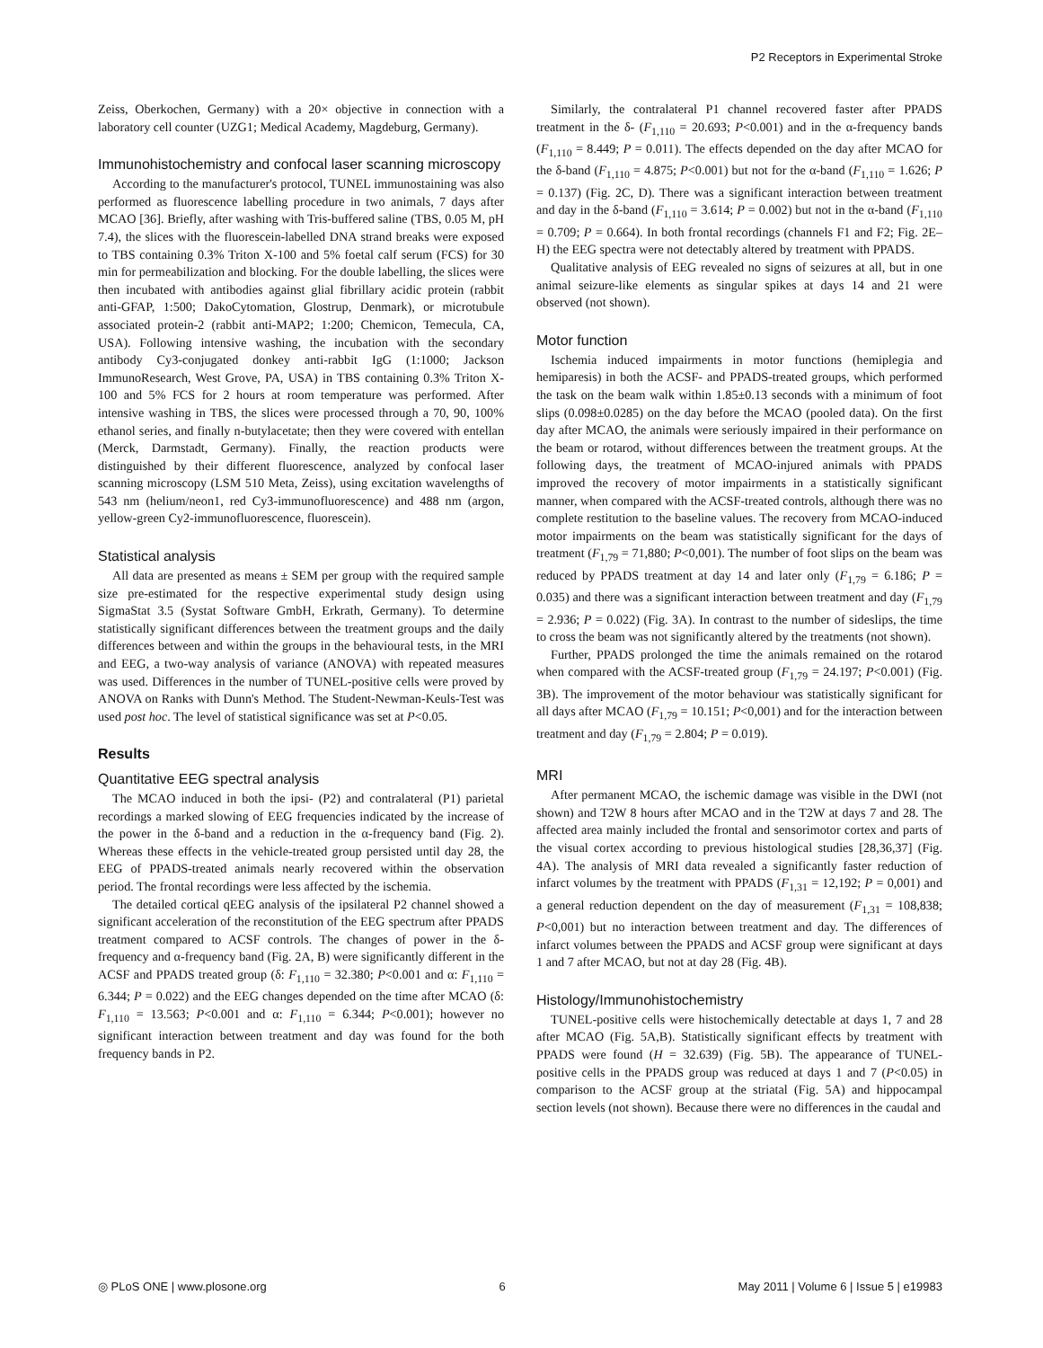P2 Receptors in Experimental Stroke
Zeiss, Oberkochen, Germany) with a 20× objective in connection with a laboratory cell counter (UZG1; Medical Academy, Magdeburg, Germany).
Immunohistochemistry and confocal laser scanning microscopy
According to the manufacturer's protocol, TUNEL immunostaining was also performed as fluorescence labelling procedure in two animals, 7 days after MCAO [36]. Briefly, after washing with Tris-buffered saline (TBS, 0.05 M, pH 7.4), the slices with the fluorescein-labelled DNA strand breaks were exposed to TBS containing 0.3% Triton X-100 and 5% foetal calf serum (FCS) for 30 min for permeabilization and blocking. For the double labelling, the slices were then incubated with antibodies against glial fibrillary acidic protein (rabbit anti-GFAP, 1:500; DakoCytomation, Glostrup, Denmark), or microtubule associated protein-2 (rabbit anti-MAP2; 1:200; Chemicon, Temecula, CA, USA). Following intensive washing, the incubation with the secondary antibody Cy3-conjugated donkey anti-rabbit IgG (1:1000; Jackson ImmunoResearch, West Grove, PA, USA) in TBS containing 0.3% Triton X-100 and 5% FCS for 2 hours at room temperature was performed. After intensive washing in TBS, the slices were processed through a 70, 90, 100% ethanol series, and finally n-butylacetate; then they were covered with entellan (Merck, Darmstadt, Germany). Finally, the reaction products were distinguished by their different fluorescence, analyzed by confocal laser scanning microscopy (LSM 510 Meta, Zeiss), using excitation wavelengths of 543 nm (helium/neon1, red Cy3-immunofluorescence) and 488 nm (argon, yellow-green Cy2-immunofluorescence, fluorescein).
Statistical analysis
All data are presented as means ± SEM per group with the required sample size pre-estimated for the respective experimental study design using SigmaStat 3.5 (Systat Software GmbH, Erkrath, Germany). To determine statistically significant differences between the treatment groups and the daily differences between and within the groups in the behavioural tests, in the MRI and EEG, a two-way analysis of variance (ANOVA) with repeated measures was used. Differences in the number of TUNEL-positive cells were proved by ANOVA on Ranks with Dunn's Method. The Student-Newman-Keuls-Test was used post hoc. The level of statistical significance was set at P<0.05.
Results
Quantitative EEG spectral analysis
The MCAO induced in both the ipsi- (P2) and contralateral (P1) parietal recordings a marked slowing of EEG frequencies indicated by the increase of the power in the δ-band and a reduction in the α-frequency band (Fig. 2). Whereas these effects in the vehicle-treated group persisted until day 28, the EEG of PPADS-treated animals nearly recovered within the observation period. The frontal recordings were less affected by the ischemia.
The detailed cortical qEEG analysis of the ipsilateral P2 channel showed a significant acceleration of the reconstitution of the EEG spectrum after PPADS treatment compared to ACSF controls. The changes of power in the δ-frequency and α-frequency band (Fig. 2A, B) were significantly different in the ACSF and PPADS treated group (δ: F<sub>1,110</sub> = 32.380; P<0.001 and α: F<sub>1,110</sub> = 6.344; P = 0.022) and the EEG changes depended on the time after MCAO (δ: F<sub>1,110</sub> = 13.563; P<0.001 and α: F<sub>1,110</sub> = 6.344; P<0.001); however no significant interaction between treatment and day was found for the both frequency bands in P2.
Similarly, the contralateral P1 channel recovered faster after PPADS treatment in the δ- (F<sub>1,110</sub> = 20.693; P<0.001) and in the α-frequency bands (F<sub>1,110</sub> = 8.449; P = 0.011). The effects depended on the day after MCAO for the δ-band (F<sub>1,110</sub> = 4.875; P<0.001) but not for the α-band (F<sub>1,110</sub> = 1.626; P = 0.137) (Fig. 2C, D). There was a significant interaction between treatment and day in the δ-band (F<sub>1,110</sub> = 3.614; P = 0.002) but not in the α-band (F<sub>1,110</sub> = 0.709; P = 0.664). In both frontal recordings (channels F1 and F2; Fig. 2E–H) the EEG spectra were not detectably altered by treatment with PPADS.
Qualitative analysis of EEG revealed no signs of seizures at all, but in one animal seizure-like elements as singular spikes at days 14 and 21 were observed (not shown).
Motor function
Ischemia induced impairments in motor functions (hemiplegia and hemiparesis) in both the ACSF- and PPADS-treated groups, which performed the task on the beam walk within 1.85±0.13 seconds with a minimum of foot slips (0.098±0.0285) on the day before the MCAO (pooled data). On the first day after MCAO, the animals were seriously impaired in their performance on the beam or rotarod, without differences between the treatment groups. At the following days, the treatment of MCAO-injured animals with PPADS improved the recovery of motor impairments in a statistically significant manner, when compared with the ACSF-treated controls, although there was no complete restitution to the baseline values. The recovery from MCAO-induced motor impairments on the beam was statistically significant for the days of treatment (F<sub>1,79</sub> = 71,880; P<0,001). The number of foot slips on the beam was reduced by PPADS treatment at day 14 and later only (F<sub>1,79</sub> = 6.186; P = 0.035) and there was a significant interaction between treatment and day (F<sub>1,79</sub> = 2.936; P = 0.022) (Fig. 3A). In contrast to the number of sideslips, the time to cross the beam was not significantly altered by the treatments (not shown).
Further, PPADS prolonged the time the animals remained on the rotarod when compared with the ACSF-treated group (F<sub>1,79</sub> = 24.197; P<0.001) (Fig. 3B). The improvement of the motor behaviour was statistically significant for all days after MCAO (F<sub>1,79</sub> = 10.151; P<0,001) and for the interaction between treatment and day (F<sub>1,79</sub> = 2.804; P = 0.019).
MRI
After permanent MCAO, the ischemic damage was visible in the DWI (not shown) and T2W 8 hours after MCAO and in the T2W at days 7 and 28. The affected area mainly included the frontal and sensorimotor cortex and parts of the visual cortex according to previous histological studies [28,36,37] (Fig. 4A). The analysis of MRI data revealed a significantly faster reduction of infarct volumes by the treatment with PPADS (F<sub>1,31</sub> = 12,192; P = 0,001) and a general reduction dependent on the day of measurement (F<sub>1,31</sub> = 108,838; P<0,001) but no interaction between treatment and day. The differences of infarct volumes between the PPADS and ACSF group were significant at days 1 and 7 after MCAO, but not at day 28 (Fig. 4B).
Histology/Immunohistochemistry
TUNEL-positive cells were histochemically detectable at days 1, 7 and 28 after MCAO (Fig. 5A,B). Statistically significant effects by treatment with PPADS were found (H = 32.639) (Fig. 5B). The appearance of TUNEL-positive cells in the PPADS group was reduced at days 1 and 7 (P<0.05) in comparison to the ACSF group at the striatal (Fig. 5A) and hippocampal section levels (not shown). Because there were no differences in the caudal and
◎ PLoS ONE | www.plosone.org 6 May 2011 | Volume 6 | Issue 5 | e19983